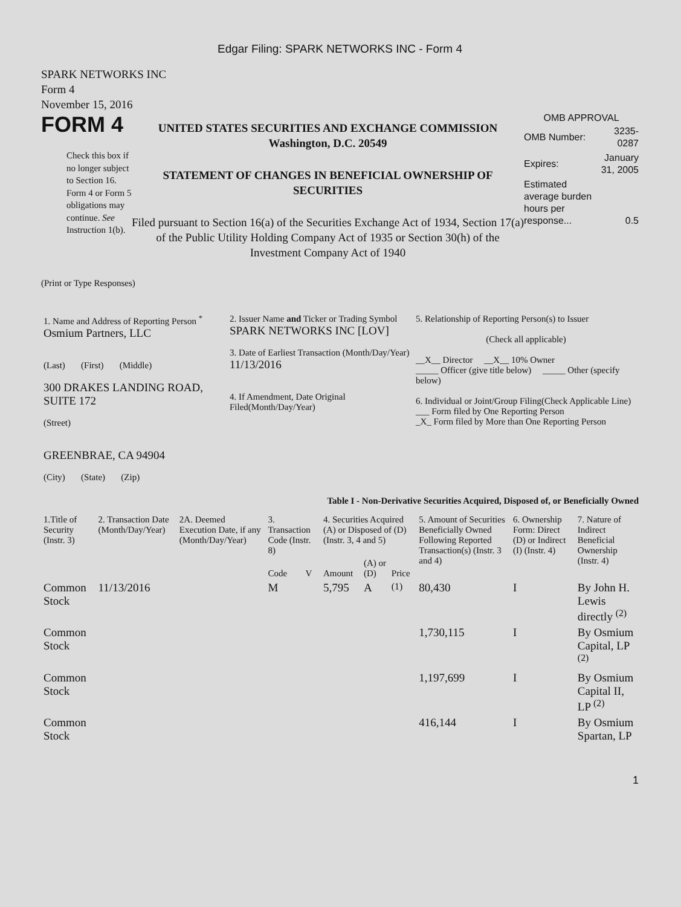Edgar Filing: SPARK NETWORKS INC - Form 4
SPARK NETWORKS INC
Form 4
November 15, 2016
FORM 4
Check this box if no longer subject to Section 16. Form 4 or Form 5 obligations may continue. See Instruction 1(b).
UNITED STATES SECURITIES AND EXCHANGE COMMISSION
Washington, D.C. 20549
STATEMENT OF CHANGES IN BENEFICIAL OWNERSHIP OF SECURITIES
Filed pursuant to Section 16(a) of the Securities Exchange Act of 1934, Section 17(a) of the Public Utility Holding Company Act of 1935 or Section 30(h) of the Investment Company Act of 1940
OMB APPROVAL
| OMB Number: | 3235-0287 |
| Expires: | January 31, 2005 |
| Estimated average burden hours per response... | 0.5 |
(Print or Type Responses)
| 1. Name and Address of Reporting Person <sup>*</sup> Osmium Partners, LLC (Last) (First) (Middle) 300 DRAKES LANDING ROAD, SUITE 172 (Street) GREENBRAE, CA 94904 (City) (State) (Zip) | 2. Issuer Name and Ticker or Trading Symbol SPARK NETWORKS INC [LOV] 3. Date of Earliest Transaction (Month/Day/Year) 11/13/2016 4. If Amendment, Date Original Filed(Month/Day/Year) | 5. Relationship of Reporting Person(s) to Issuer (Check all applicable) __X__ Director __X__ 10% Owner _____ Officer (give title below) _____ Other (specify below) 6. Individual or Joint/Group Filing(Check Applicable Line) ___ Form filed by One Reporting Person _X_ Form filed by More than One Reporting Person |
Table I - Non-Derivative Securities Acquired, Disposed of, or Beneficially Owned
| 1.Title of Security (Instr. 3) | 2. Transaction Date (Month/Day/Year) | 2A. Deemed Execution Date, if any (Month/Day/Year) | 3. Transaction Code (Instr. 8) | | 4. Securities Acquired (A) or Disposed of (D) (Instr. 3, 4 and 5) | | | 5. Amount of Securities Beneficially Owned Following Reported Transaction(s) (Instr. 3 and 4) | 6. Ownership Form: Direct (D) or Indirect (I) (Instr. 4) | 7. Nature of Indirect Beneficial Ownership (Instr. 4) |
| --- | --- | --- | --- | --- | --- | --- | --- | --- | --- | --- |
| | | | Code | V | Amount | (A) or (D) | Price | | | |
| Common Stock | 11/13/2016 | | M | | 5,795 | A | <sup>(1)</sup> | 80,430 | I | By John H. Lewis directly <sup>(2)</sup> |
| Common Stock | | | | | | | | 1,730,115 | I | By Osmium Capital, LP <sup>(2)</sup> |
| Common Stock | | | | | | | | 1,197,699 | I | By Osmium Capital II, LP <sup>(2)</sup> |
| Common Stock | | | | | | | | 416,144 | I | By Osmium Spartan, LP |
1